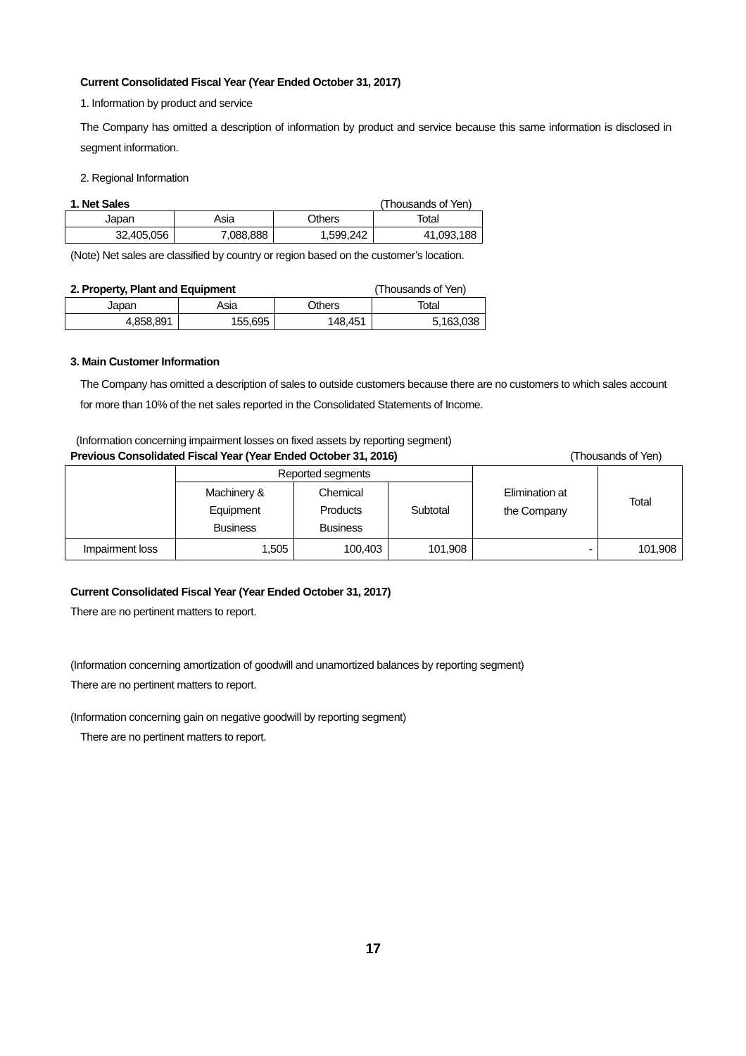Current Consolidated Fiscal Year (Year Ended October 31, 2017)
1. Information by product and service
The Company has omitted a description of information by product and service because this same information is disclosed in segment information.
2. Regional Information
1. Net Sales (Thousands of Yen)
| Japan | Asia | Others | Total |
| --- | --- | --- | --- |
| 32,405,056 | 7,088,888 | 1,599,242 | 41,093,188 |
(Note) Net sales are classified by country or region based on the customer’s location.
2. Property, Plant and Equipment (Thousands of Yen)
| Japan | Asia | Others | Total |
| --- | --- | --- | --- |
| 4,858,891 | 155,695 | 148,451 | 5,163,038 |
3. Main Customer Information
The Company has omitted a description of sales to outside customers because there are no customers to which sales account for more than 10% of the net sales reported in the Consolidated Statements of Income.
(Information concerning impairment losses on fixed assets by reporting segment)
Previous Consolidated Fiscal Year (Year Ended October 31, 2016) (Thousands of Yen)
| | Reported segments | | | Elimination at the Company | Total |
| --- | --- | --- | --- | --- | --- |
| | Machinery & Equipment Business | Chemical Products Business | Subtotal | | |
| Impairment loss | 1,505 | 100,403 | 101,908 | - | 101,908 |
Current Consolidated Fiscal Year (Year Ended October 31, 2017)
There are no pertinent matters to report.
(Information concerning amortization of goodwill and unamortized balances by reporting segment)
There are no pertinent matters to report.
(Information concerning gain on negative goodwill by reporting segment)
There are no pertinent matters to report.
17